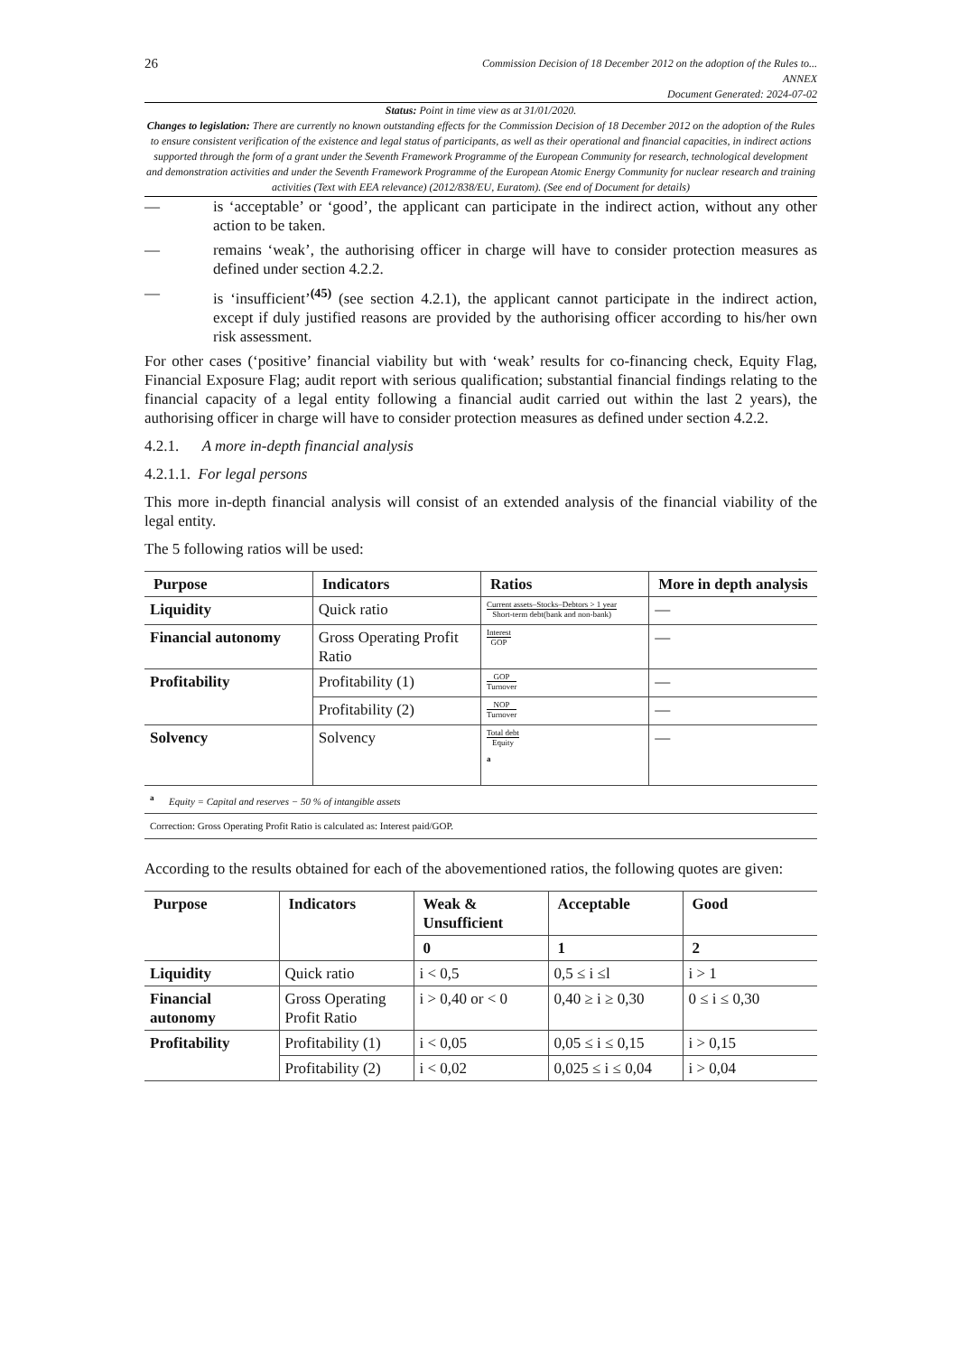26
Commission Decision of 18 December 2012 on the adoption of the Rules to...
ANNEX
Document Generated: 2024-07-02
Status: Point in time view as at 31/01/2020.
Changes to legislation: There are currently no known outstanding effects for the Commission Decision of 18 December 2012 on the adoption of the Rules to ensure consistent verification of the existence and legal status of participants, as well as their operational and financial capacities, in indirect actions supported through the form of a grant under the Seventh Framework Programme of the European Community for research, technological development and demonstration activities and under the Seventh Framework Programme of the European Atomic Energy Community for nuclear research and training activities (Text with EEA relevance) (2012/838/EU, Euratom). (See end of Document for details)
— is ‘acceptable’ or ‘good’, the applicant can participate in the indirect action, without any other action to be taken.
— remains ‘weak’, the authorising officer in charge will have to consider protection measures as defined under section 4.2.2.
— is ‘insufficient’<sup>(45)</sup> (see section 4.2.1), the applicant cannot participate in the indirect action, except if duly justified reasons are provided by the authorising officer according to his/her own risk assessment.
For other cases (‘positive’ financial viability but with ‘weak’ results for co-financing check, Equity Flag, Financial Exposure Flag; audit report with serious qualification; substantial financial findings relating to the financial capacity of a legal entity following a financial audit carried out within the last 2 years), the authorising officer in charge will have to consider protection measures as defined under section 4.2.2.
4.2.1. A more in-depth financial analysis
4.2.1.1. For legal persons
This more in-depth financial analysis will consist of an extended analysis of the financial viability of the legal entity.
The 5 following ratios will be used:
| Purpose | Indicators | Ratios | More in depth analysis |
| --- | --- | --- | --- |
| Liquidity | Quick ratio | Current assets–Stocks–Debtors > 1 year Short-term debt(bank and non-bank) | — |
| Financial autonomy | Gross Operating Profit Ratio | Interest GOP | — |
| Profitability | Profitability (1) | GOP Turnover | — |
| | Profitability (2) | NOP Turnover | — |
| Solvency | Solvency | Total debt Equity <sup>a</sup> | — |
| <sup>a</sup> Equity = Capital and reserves − 50 % of intangible assets | | | |
| Correction: Gross Operating Profit Ratio is calculated as: Interest paid/GOP. | | | |
According to the results obtained for each of the abovementioned ratios, the following quotes are given:
| Purpose | Indicators | Weak & Unsufficient | Acceptable | Good |
| --- | --- | --- | --- | --- |
| | | 0 | 1 | 2 |
| Liquidity | Quick ratio | i < 0,5 | 0,5 ≤ i ≤l | i > 1 |
| Financial autonomy | Gross Operating Profit Ratio | i > 0,40 or < 0 | 0,40 ≥ i ≥ 0,30 | 0 ≤ i ≤ 0,30 |
| Profitability | Profitability (1) | i < 0,05 | 0,05 ≤ i ≤ 0,15 | i > 0,15 |
| | Profitability (2) | i < 0,02 | 0,025 ≤ i ≤ 0,04 | i > 0,04 |